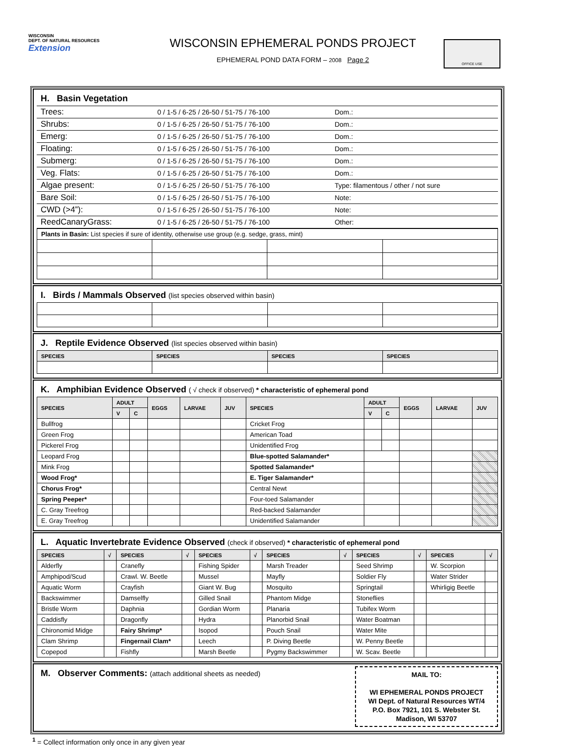WISCONSIN
DEPT. OF NATURAL RESOURCES Extension
WISCONSIN EPHEMERAL PONDS PROJECT
EPHEMERAL POND DATA FORM – 2008 Page 2
OFFICE USE
H. Basin Vegetation
| Trees: | 0 / 1-5 / 6-25 / 26-50 / 51-75 / 76-100 | Dom.: |
| Shrubs: | 0 / 1-5 / 6-25 / 26-50 / 51-75 / 76-100 | Dom.: |
| Emerg: | 0 / 1-5 / 6-25 / 26-50 / 51-75 / 76-100 | Dom.: |
| Floating: | 0 / 1-5 / 6-25 / 26-50 / 51-75 / 76-100 | Dom.: |
| Submerg: | 0 / 1-5 / 6-25 / 26-50 / 51-75 / 76-100 | Dom.: |
| Veg. Flats: | 0 / 1-5 / 6-25 / 26-50 / 51-75 / 76-100 | Dom.: |
| Algae present: | 0 / 1-5 / 6-25 / 26-50 / 51-75 / 76-100 | Type: filamentous / other / not sure |
| Bare Soil: | 0 / 1-5 / 6-25 / 26-50 / 51-75 / 76-100 | Note: |
| CWD (>4”): | 0 / 1-5 / 6-25 / 26-50 / 51-75 / 76-100 | Note: |
| ReedCanaryGrass: | 0 / 1-5 / 6-25 / 26-50 / 51-75 / 76-100 | Other: |
| Plants in Basin: List species if sure of identity, otherwise use group (e.g. sedge, grass, mint) | | | |
I. Birds / Mammals Observed (list species observed within basin)
J. Reptile Evidence Observed (list species observed within basin)
| SPECIES | SPECIES | SPECIES | SPECIES |
| --- | --- | --- | --- |
K. Amphibian Evidence Observed ( √ check if observed) * characteristic of ephemeral pond
| SPECIES | ADULT | | EGGS | LARVAE | JUV | SPECIES | ADULT | | EGGS | LARVAE | JUV |
| --- | --- | --- | --- | --- | --- | --- | --- | --- | --- | --- | --- |
| | V | C | | | | | V | C | | | |
| Bullfrog | | | | | | Cricket Frog | | | | | |
| Green Frog | | | | | | American Toad | | | | | |
| Pickerel Frog | | | | | | Unidentified Frog | | | | | |
| Leopard Frog | | | | | | Blue-spotted Salamander* | | | | | |
| Mink Frog | | | | | | Spotted Salamander* | | | | | |
| Wood Frog* | | | | | | E. Tiger Salamander* | | | | | |
| Chorus Frog* | | | | | | Central Newt | | | | | |
| Spring Peeper* | | | | | | Four-toed Salamander | | | | | |
| C. Gray Treefrog | | | | | | Red-backed Salamander | | | | | |
| E. Gray Treefrog | | | | | | Unidentified Salamander | | | | | |
L. Aquatic Invertebrate Evidence Observed (check if observed) * characteristic of ephemeral pond
| SPECIES | √ | SPECIES | √ | SPECIES | √ | SPECIES | √ | SPECIES | √ | SPECIES | √ |
| --- | --- | --- | --- | --- | --- | --- | --- | --- | --- | --- | --- |
| Alderfly | | Cranefly | | Fishing Spider | | Marsh Treader | | Seed Shrimp | | W. Scorpion | |
| Amphipod/Scud | | Crawl. W. Beetle | | Mussel | | Mayfly | | Soldier Fly | | Water Strider | |
| Aquatic Worm | | Crayfish | | Giant W. Bug | | Mosquito | | Springtail | | Whirligig Beetle | |
| Backswimmer | | Damselfly | | Gilled Snail | | Phantom Midge | | Stoneflies | | | |
| Bristle Worm | | Daphnia | | Gordian Worm | | Planaria | | Tubifex Worm | | | |
| Caddisfly | | Dragonfly | | Hydra | | Planorbid Snail | | Water Boatman | | | |
| Chironomid Midge | | Fairy Shrimp* | | Isopod | | Pouch Snail | | Water Mite | | | |
| Clam Shrimp | | Fingernail Clam* | | Leech | | P. Diving Beetle | | W. Penny Beetle | | | |
| Copepod | | Fishfly | | Marsh Beetle | | Pygmy Backswimmer | | W. Scav. Beetle | | | |
M. Observer Comments: (attach additional sheets as needed)
MAIL TO:
WI EPHEMERAL PONDS PROJECT
WI Dept. of Natural Resources WT/4
P.O. Box 7921, 101 S. Webster St.
Madison, WI 53707
<sup>1</sup> = Collect information only once in any given year